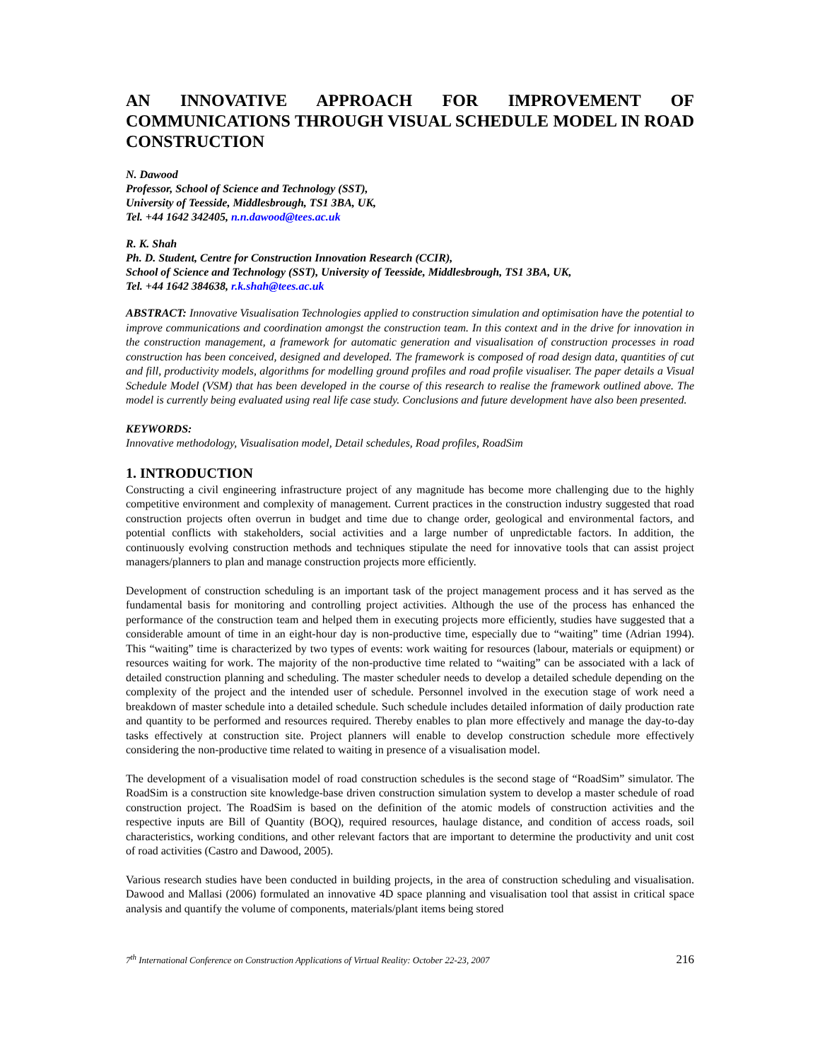AN INNOVATIVE APPROACH FOR IMPROVEMENT OF COMMUNICATIONS THROUGH VISUAL SCHEDULE MODEL IN ROAD CONSTRUCTION
N. Dawood
Professor, School of Science and Technology (SST),
University of Teesside, Middlesbrough, TS1 3BA, UK,
Tel. +44 1642 342405, n.n.dawood@tees.ac.uk
R. K. Shah
Ph. D. Student, Centre for Construction Innovation Research (CCIR),
School of Science and Technology (SST), University of Teesside, Middlesbrough, TS1 3BA, UK,
Tel. +44 1642 384638, r.k.shah@tees.ac.uk
ABSTRACT: Innovative Visualisation Technologies applied to construction simulation and optimisation have the potential to improve communications and coordination amongst the construction team. In this context and in the drive for innovation in the construction management, a framework for automatic generation and visualisation of construction processes in road construction has been conceived, designed and developed. The framework is composed of road design data, quantities of cut and fill, productivity models, algorithms for modelling ground profiles and road profile visualiser. The paper details a Visual Schedule Model (VSM) that has been developed in the course of this research to realise the framework outlined above. The model is currently being evaluated using real life case study. Conclusions and future development have also been presented.
KEYWORDS:
Innovative methodology, Visualisation model, Detail schedules, Road profiles, RoadSim
1. INTRODUCTION
Constructing a civil engineering infrastructure project of any magnitude has become more challenging due to the highly competitive environment and complexity of management. Current practices in the construction industry suggested that road construction projects often overrun in budget and time due to change order, geological and environmental factors, and potential conflicts with stakeholders, social activities and a large number of unpredictable factors. In addition, the continuously evolving construction methods and techniques stipulate the need for innovative tools that can assist project managers/planners to plan and manage construction projects more efficiently.
Development of construction scheduling is an important task of the project management process and it has served as the fundamental basis for monitoring and controlling project activities. Although the use of the process has enhanced the performance of the construction team and helped them in executing projects more efficiently, studies have suggested that a considerable amount of time in an eight-hour day is non-productive time, especially due to “waiting” time (Adrian 1994). This “waiting” time is characterized by two types of events: work waiting for resources (labour, materials or equipment) or resources waiting for work. The majority of the non-productive time related to “waiting” can be associated with a lack of detailed construction planning and scheduling. The master scheduler needs to develop a detailed schedule depending on the complexity of the project and the intended user of schedule. Personnel involved in the execution stage of work need a breakdown of master schedule into a detailed schedule. Such schedule includes detailed information of daily production rate and quantity to be performed and resources required. Thereby enables to plan more effectively and manage the day-to-day tasks effectively at construction site. Project planners will enable to develop construction schedule more effectively considering the non-productive time related to waiting in presence of a visualisation model.
The development of a visualisation model of road construction schedules is the second stage of “RoadSim” simulator. The RoadSim is a construction site knowledge-base driven construction simulation system to develop a master schedule of road construction project. The RoadSim is based on the definition of the atomic models of construction activities and the respective inputs are Bill of Quantity (BOQ), required resources, haulage distance, and condition of access roads, soil characteristics, working conditions, and other relevant factors that are important to determine the productivity and unit cost of road activities (Castro and Dawood, 2005).
Various research studies have been conducted in building projects, in the area of construction scheduling and visualisation. Dawood and Mallasi (2006) formulated an innovative 4D space planning and visualisation tool that assist in critical space analysis and quantify the volume of components, materials/plant items being stored
7<sup>th</sup> International Conference on Construction Applications of Virtual Reality: October 22-23, 2007 216